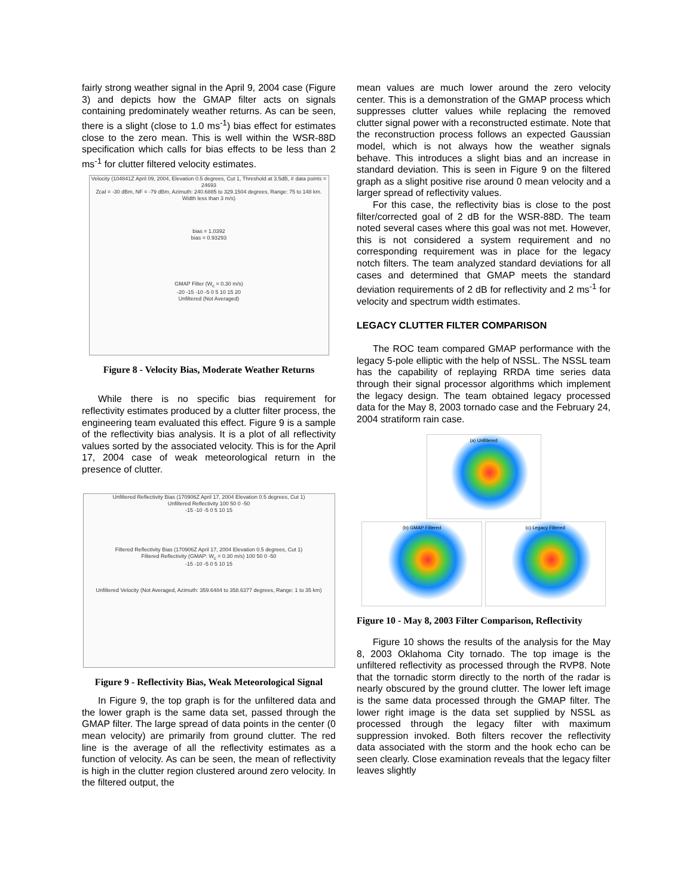fairly strong weather signal in the April 9, 2004 case (Figure 3) and depicts how the GMAP filter acts on signals containing predominately weather returns. As can be seen, there is a slight (close to 1.0 ms<sup>-1</sup>) bias effect for estimates close to the zero mean. This is well within the WSR-88D specification which calls for bias effects to be less than 2 ms<sup>-1</sup> for clutter filtered velocity estimates.
Velocity (104841Z April 09, 2004, Elevation 0.5 degrees, Cut 1, Threshold at 3.5dB, # data points = 24693
Zcal = -30 dBm, NF = -79 dBm, Azimuth: 240.6885 to 329.1504 degrees, Range: 75 to 148 km. Width less than 3 m/s)
bias = 1.0392
bias = 0.93293
GMAP Filter (W<sub>c</sub> = 0.30 m/s)
-20 -15 -10 -5 0 5 10 15 20
Unfiltered (Not Averaged)
Figure 8 - Velocity Bias, Moderate Weather Returns
While there is no specific bias requirement for reflectivity estimates produced by a clutter filter process, the engineering team evaluated this effect. Figure 9 is a sample of the reflectivity bias analysis. It is a plot of all reflectivity values sorted by the associated velocity. This is for the April 17, 2004 case of weak meteorological return in the presence of clutter.
Unfiltered Reflectivity Bias (170906Z April 17, 2004 Elevation 0.5 degrees, Cut 1)
Unfiltered Reflectivity 100 50 0 -50
-15 -10 -5 0 5 10 15
Filtered Reflectivity Bias (170906Z April 17, 2004 Elevation 0.5 degrees, Cut 1)
Filtered Reflectivity (GMAP: W<sub>c</sub> = 0.30 m/s) 100 50 0 -50
-15 -10 -5 0 5 10 15
Unfiltered Velocity (Not Averaged, Azimuth: 359.6484 to 358.6377 degrees, Range: 1 to 35 km)
Figure 9 - Reflectivity Bias, Weak Meteorological Signal
In Figure 9, the top graph is for the unfiltered data and the lower graph is the same data set, passed through the GMAP filter. The large spread of data points in the center (0 mean velocity) are primarily from ground clutter. The red line is the average of all the reflectivity estimates as a function of velocity. As can be seen, the mean of reflectivity is high in the clutter region clustered around zero velocity. In the filtered output, the
mean values are much lower around the zero velocity center. This is a demonstration of the GMAP process which suppresses clutter values while replacing the removed clutter signal power with a reconstructed estimate. Note that the reconstruction process follows an expected Gaussian model, which is not always how the weather signals behave. This introduces a slight bias and an increase in standard deviation. This is seen in Figure 9 on the filtered graph as a slight positive rise around 0 mean velocity and a larger spread of reflectivity values.
For this case, the reflectivity bias is close to the post filter/corrected goal of 2 dB for the WSR-88D. The team noted several cases where this goal was not met. However, this is not considered a system requirement and no corresponding requirement was in place for the legacy notch filters. The team analyzed standard deviations for all cases and determined that GMAP meets the standard deviation requirements of 2 dB for reflectivity and 2 ms<sup>-1</sup> for velocity and spectrum width estimates.
LEGACY CLUTTER FILTER COMPARISON
The ROC team compared GMAP performance with the legacy 5-pole elliptic with the help of NSSL. The NSSL team has the capability of replaying RRDA time series data through their signal processor algorithms which implement the legacy design. The team obtained legacy processed data for the May 8, 2003 tornado case and the February 24, 2004 stratiform rain case.
(a) Unfiltered
(b) GMAP Filtered
(c) Legacy Filtered
Figure 10 - May 8, 2003 Filter Comparison, Reflectivity
Figure 10 shows the results of the analysis for the May 8, 2003 Oklahoma City tornado. The top image is the unfiltered reflectivity as processed through the RVP8. Note that the tornadic storm directly to the north of the radar is nearly obscured by the ground clutter. The lower left image is the same data processed through the GMAP filter. The lower right image is the data set supplied by NSSL as processed through the legacy filter with maximum suppression invoked. Both filters recover the reflectivity data associated with the storm and the hook echo can be seen clearly. Close examination reveals that the legacy filter leaves slightly